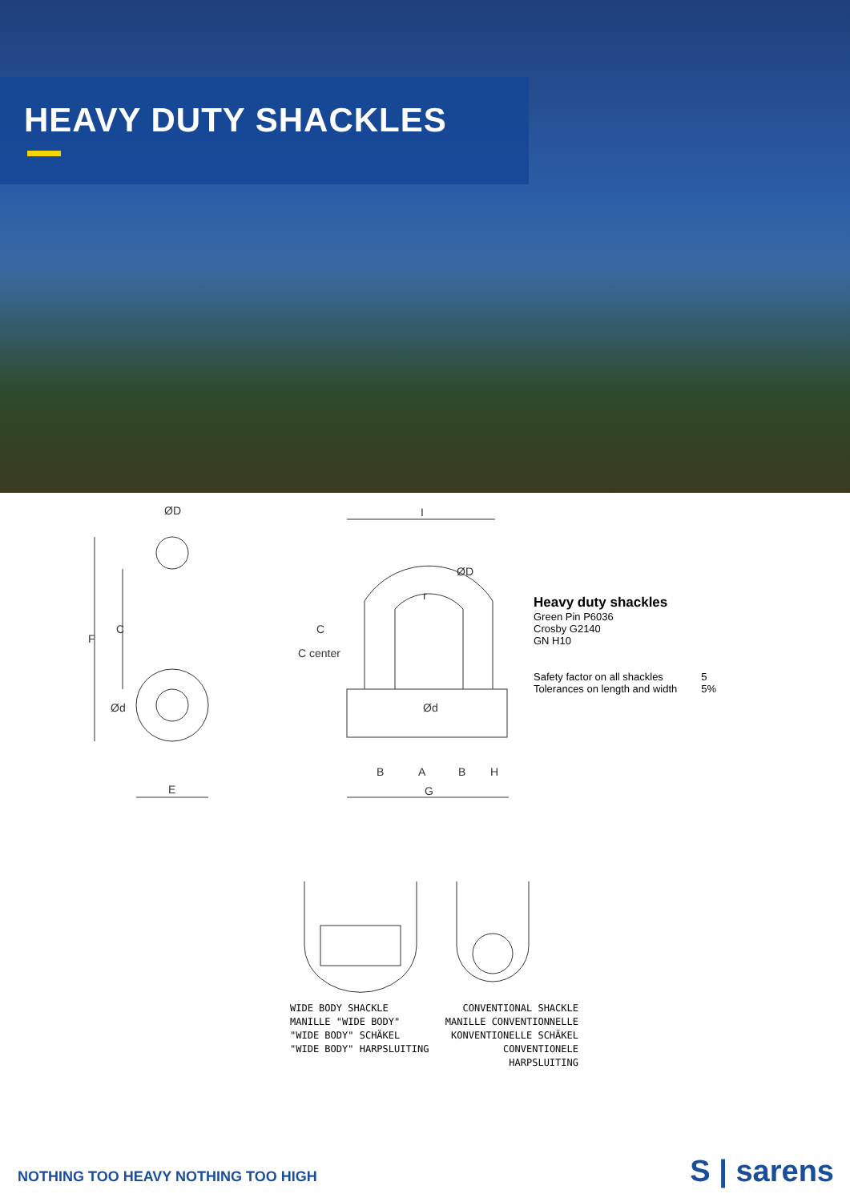HEAVY DUTY SHACKLES
ØD
F
C
Ød
E
I
C center
C
ØD
r
Ød
B
A
B
H
G
Heavy duty shackles
Green Pin P6036
Crosby G2140
GN H10
Safety factor on all shackles
Tolerances on length and width
5
5%
WIDE BODY SHACKLE
MANILLE "WIDE BODY"
"WIDE BODY" SCHÄKEL
"WIDE BODY" HARPSLUITING
CONVENTIONAL SHACKLE
MANILLE CONVENTIONNELLE
KONVENTIONELLE SCHÄKEL
CONVENTIONELE HARPSLUITING
NOTHING TOO HEAVY NOTHING TOO HIGH
S | sarens